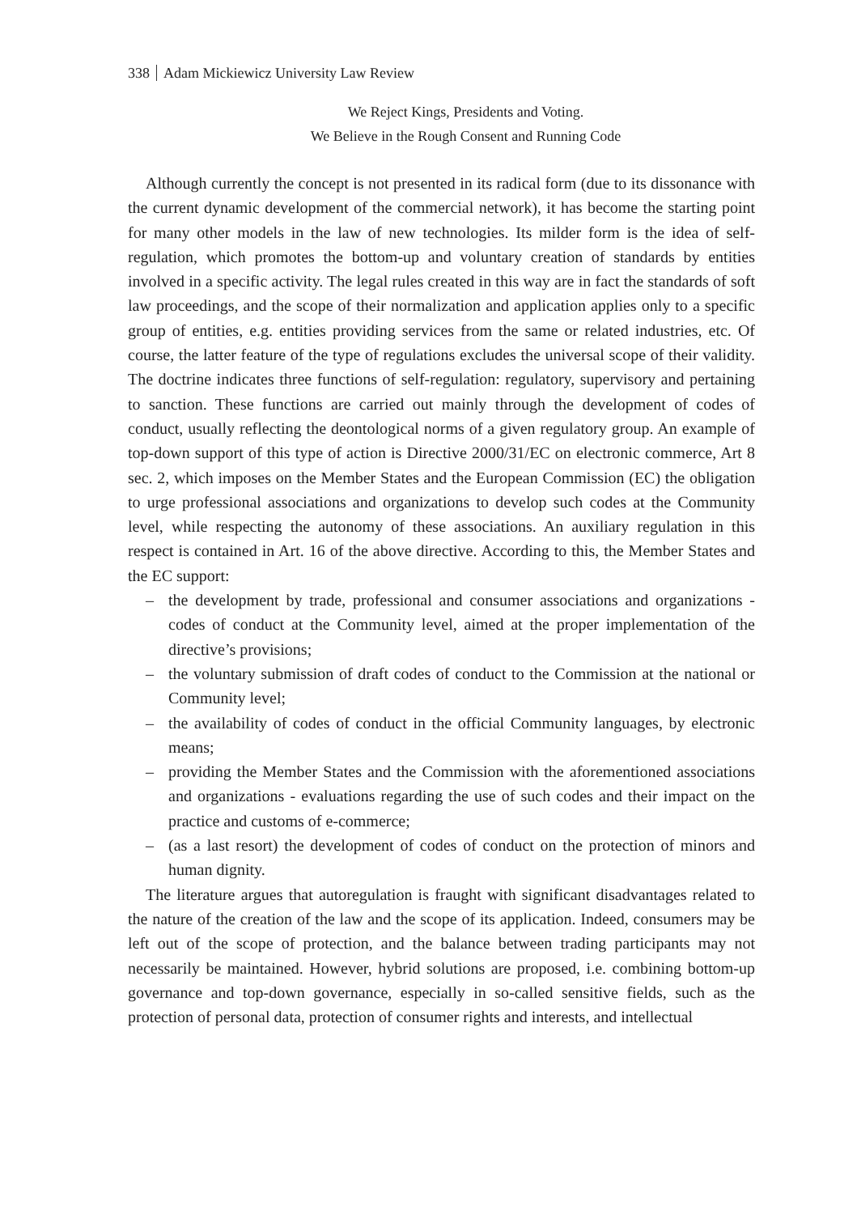338 Adam Mickiewicz University Law Review
We Reject Kings, Presidents and Voting.
We Believe in the Rough Consent and Running Code
Although currently the concept is not presented in its radical form (due to its dissonance with the current dynamic development of the commercial network), it has become the starting point for many other models in the law of new technologies. Its milder form is the idea of self-regulation, which promotes the bottom-up and voluntary creation of standards by entities involved in a specific activity. The legal rules created in this way are in fact the standards of soft law proceedings, and the scope of their normalization and application applies only to a specific group of entities, e.g. entities providing services from the same or related industries, etc. Of course, the latter feature of the type of regulations excludes the universal scope of their validity. The doctrine indicates three functions of self-regulation: regulatory, supervisory and pertaining to sanction. These functions are carried out mainly through the development of codes of conduct, usually reflecting the deontological norms of a given regulatory group. An example of top-down support of this type of action is Directive 2000/31/EC on electronic commerce, Art 8 sec. 2, which imposes on the Member States and the European Commission (EC) the obligation to urge professional associations and organizations to develop such codes at the Community level, while respecting the autonomy of these associations. An auxiliary regulation in this respect is contained in Art. 16 of the above directive. According to this, the Member States and the EC support:
– the development by trade, professional and consumer associations and organizations - codes of conduct at the Community level, aimed at the proper implementation of the directive’s provisions;
– the voluntary submission of draft codes of conduct to the Commission at the national or Community level;
– the availability of codes of conduct in the official Community languages, by electronic means;
– providing the Member States and the Commission with the aforementioned associations and organizations - evaluations regarding the use of such codes and their impact on the practice and customs of e-commerce;
– (as a last resort) the development of codes of conduct on the protection of minors and human dignity.
The literature argues that autoregulation is fraught with significant disadvantages related to the nature of the creation of the law and the scope of its application. Indeed, consumers may be left out of the scope of protection, and the balance between trading participants may not necessarily be maintained. However, hybrid solutions are proposed, i.e. combining bottom-up governance and top-down governance, especially in so-called sensitive fields, such as the protection of personal data, protection of consumer rights and interests, and intellectual